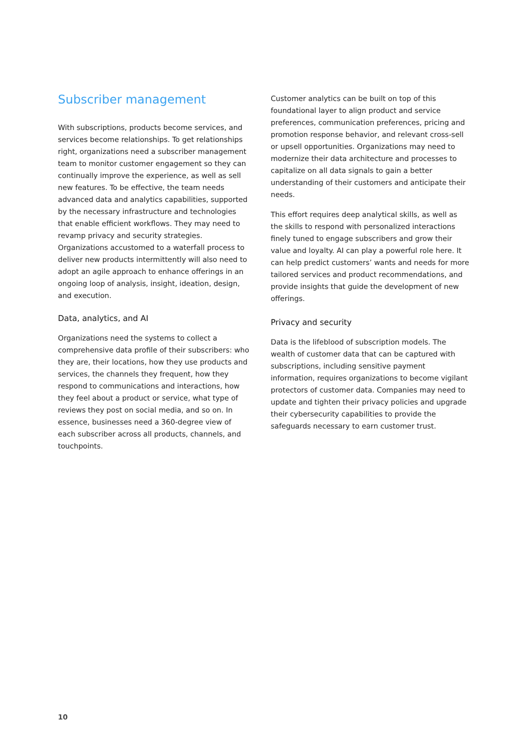Subscriber management
With subscriptions, products become services, and services become relationships. To get relationships right, organizations need a subscriber management team to monitor customer engagement so they can continually improve the experience, as well as sell new features. To be effective, the team needs advanced data and analytics capabilities, supported by the necessary infrastructure and technologies that enable efficient workflows. They may need to revamp privacy and security strategies. Organizations accustomed to a waterfall process to deliver new products intermittently will also need to adopt an agile approach to enhance offerings in an ongoing loop of analysis, insight, ideation, design, and execution.
Data, analytics, and AI
Organizations need the systems to collect a comprehensive data profile of their subscribers: who they are, their locations, how they use products and services, the channels they frequent, how they respond to communications and interactions, how they feel about a product or service, what type of reviews they post on social media, and so on. In essence, businesses need a 360-degree view of each subscriber across all products, channels, and touchpoints.
Customer analytics can be built on top of this foundational layer to align product and service preferences, communication preferences, pricing and promotion response behavior, and relevant cross-sell or upsell opportunities. Organizations may need to modernize their data architecture and processes to capitalize on all data signals to gain a better understanding of their customers and anticipate their needs.
This effort requires deep analytical skills, as well as the skills to respond with personalized interactions finely tuned to engage subscribers and grow their value and loyalty. AI can play a powerful role here. It can help predict customers’ wants and needs for more tailored services and product recommendations, and provide insights that guide the development of new offerings.
Privacy and security
Data is the lifeblood of subscription models. The wealth of customer data that can be captured with subscriptions, including sensitive payment information, requires organizations to become vigilant protectors of customer data. Companies may need to update and tighten their privacy policies and upgrade their cybersecurity capabilities to provide the safeguards necessary to earn customer trust.
10